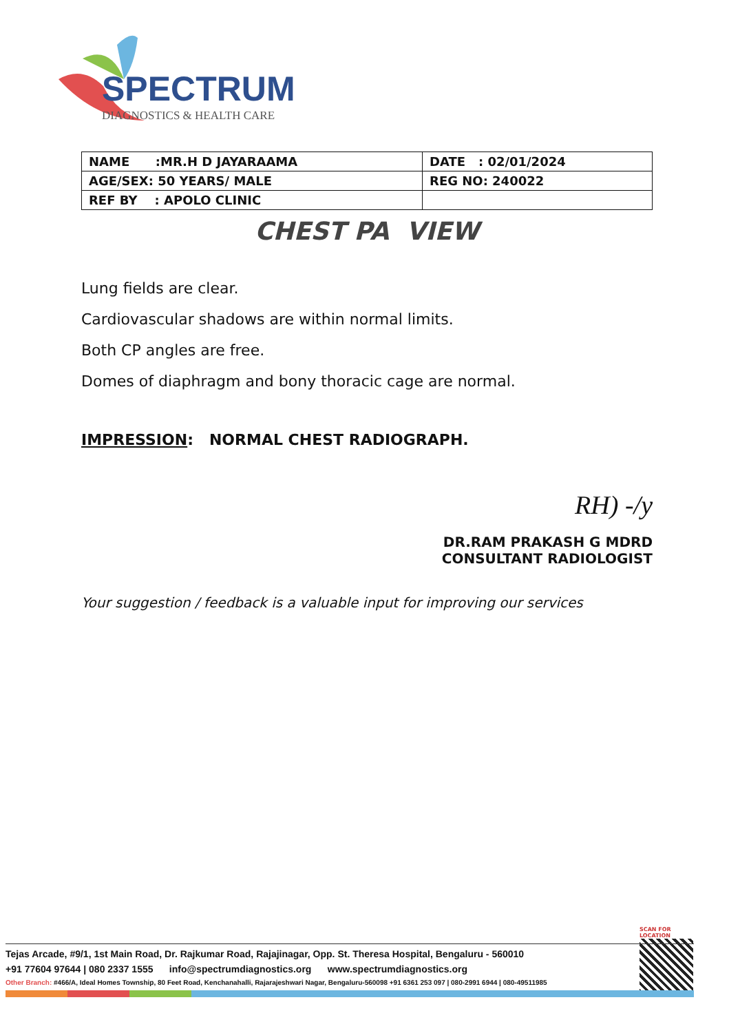SPECTRUM
DIAGNOSTICS & HEALTH CARE
| NAME :MR.H D JAYARAAMA | DATE : 02/01/2024 |
| AGE/SEX: 50 YEARS/ MALE | REG NO: 240022 |
| REF BY : APOLO CLINIC | |
CHEST PA VIEW
Lung fields are clear.
Cardiovascular shadows are within normal limits.
Both CP angles are free.
Domes of diaphragm and bony thoracic cage are normal.
IMPRESSION: NORMAL CHEST RADIOGRAPH.
RH) -/y
DR.RAM PRAKASH G MDRD
CONSULTANT RADIOLOGIST
Your suggestion / feedback is a valuable input for improving our services
SCAN FOR LOCATION
Tejas Arcade, #9/1, 1st Main Road, Dr. Rajkumar Road, Rajajinagar, Opp. St. Theresa Hospital, Bengaluru - 560010
+91 77604 97644 | 080 2337 1555 info@spectrumdiagnostics.org www.spectrumdiagnostics.org
Other Branch: #466/A, Ideal Homes Township, 80 Feet Road, Kenchanahalli, Rajarajeshwari Nagar, Bengaluru-560098 +91 6361 253 097 | 080-2991 6944 | 080-49511985